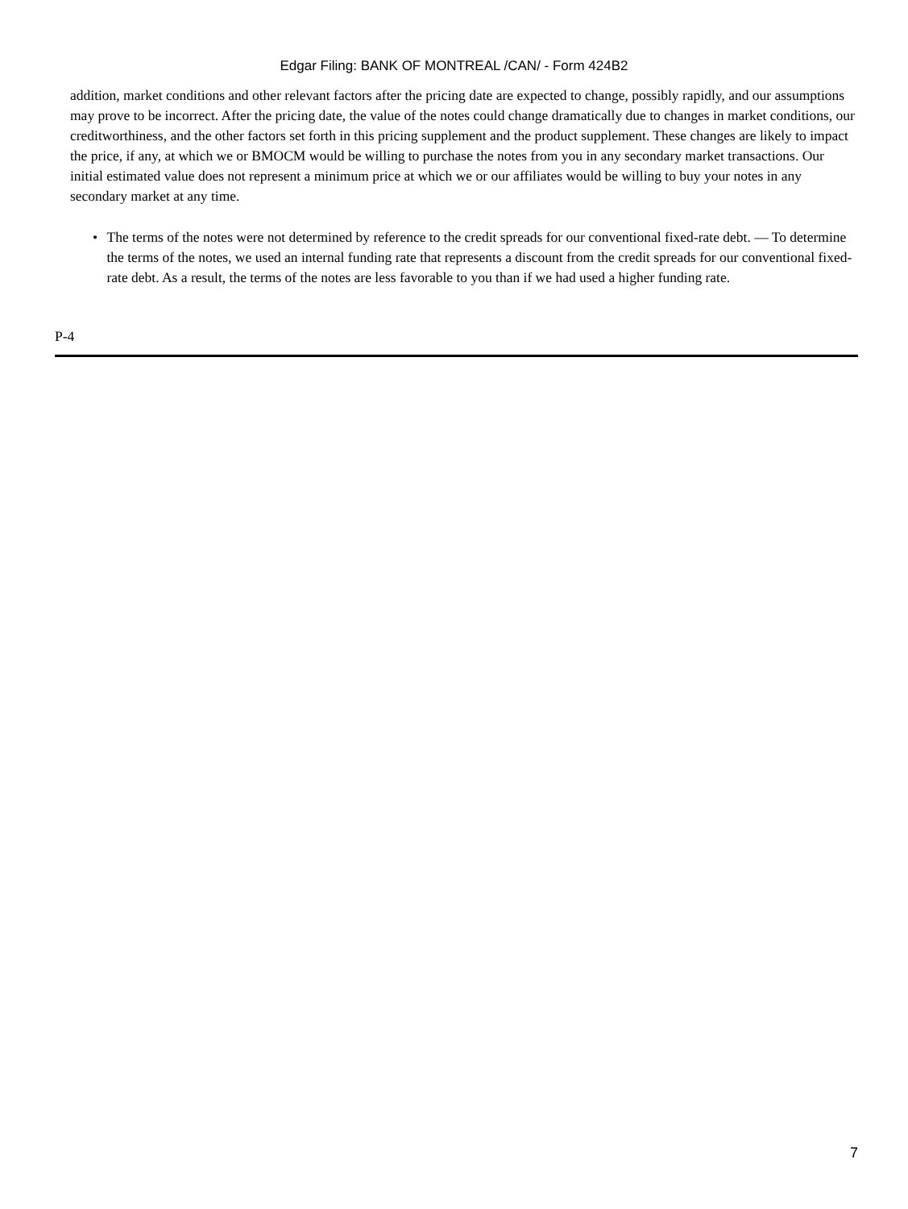Edgar Filing: BANK OF MONTREAL /CAN/ - Form 424B2
addition, market conditions and other relevant factors after the pricing date are expected to change, possibly rapidly, and our assumptions may prove to be incorrect. After the pricing date, the value of the notes could change dramatically due to changes in market conditions, our creditworthiness, and the other factors set forth in this pricing supplement and the product supplement. These changes are likely to impact the price, if any, at which we or BMOCM would be willing to purchase the notes from you in any secondary market transactions. Our initial estimated value does not represent a minimum price at which we or our affiliates would be willing to buy your notes in any secondary market at any time.
• The terms of the notes were not determined by reference to the credit spreads for our conventional fixed-rate debt. — To determine the terms of the notes, we used an internal funding rate that represents a discount from the credit spreads for our conventional fixed-rate debt. As a result, the terms of the notes are less favorable to you than if we had used a higher funding rate.
P-4
7